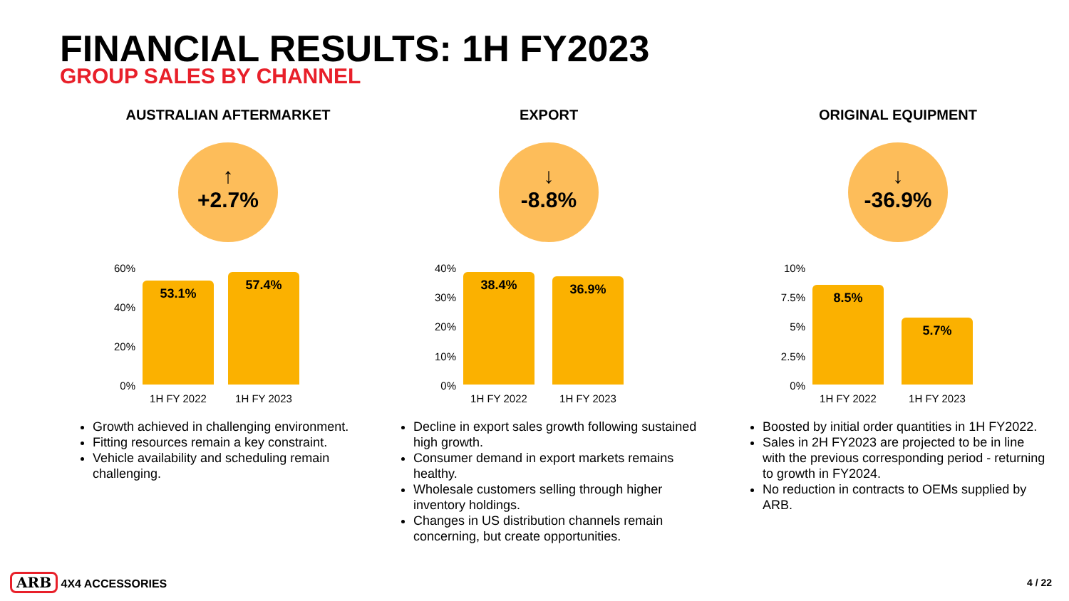FINANCIAL RESULTS: 1H FY2023
GROUP SALES BY CHANNEL
AUSTRALIAN AFTERMARKET
↑
+2.7%
60%
40%
20%
0%
53.1% 57.4%
1H FY 2022 1H FY 2023
Growth achieved in challenging environment.
Fitting resources remain a key constraint.
Vehicle availability and scheduling remain challenging.
EXPORT
↓
-8.8%
40%
30%
20%
10%
0%
38.4% 36.9%
1H FY 2022 1H FY 2023
Decline in export sales growth following sustained high growth.
Consumer demand in export markets remains healthy.
Wholesale customers selling through higher inventory holdings.
Changes in US distribution channels remain concerning, but create opportunities.
ORIGINAL EQUIPMENT
↓
-36.9%
10%
7.5%
5%
2.5%
0%
8.5% 5.7%
1H FY 2022 1H FY 2023
Boosted by initial order quantities in 1H FY2022.
Sales in 2H FY2023 are projected to be in line with the previous corresponding period - returning to growth in FY2024.
No reduction in contracts to OEMs supplied by ARB.
ARB 4X4 ACCESSORIES 4 / 22